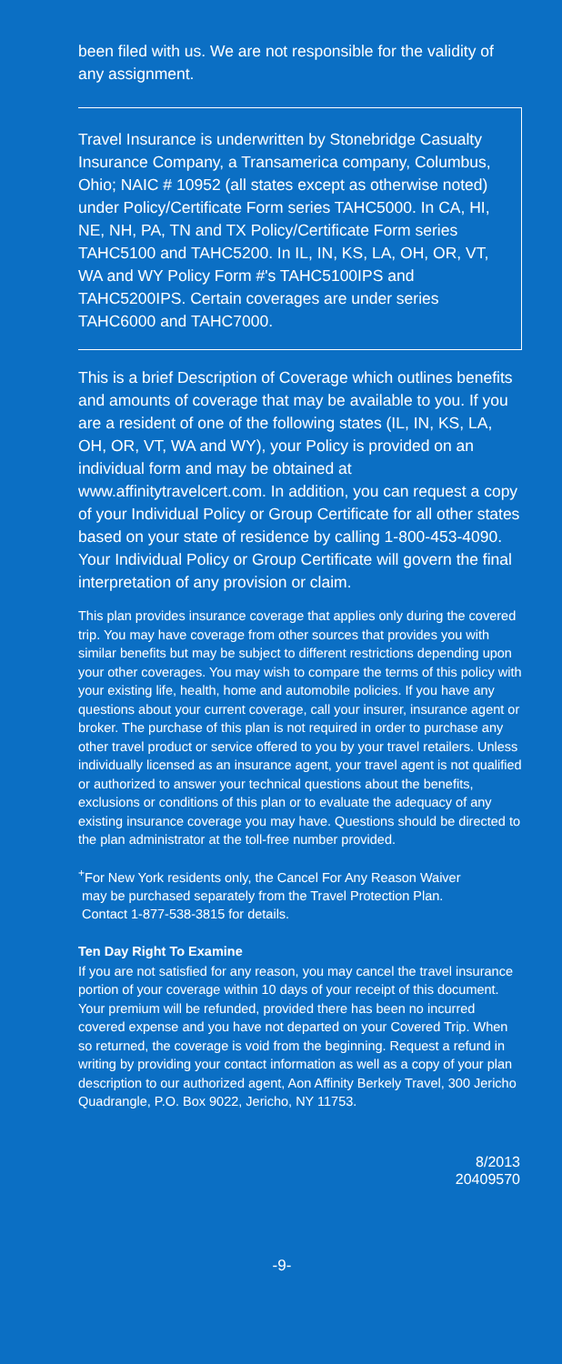been filed with us. We are not responsible for the validity of any assignment.
Travel Insurance is underwritten by Stonebridge Casualty Insurance Company, a Transamerica company, Columbus, Ohio; NAIC # 10952 (all states except as otherwise noted) under Policy/Certificate Form series TAHC5000. In CA, HI, NE, NH, PA, TN and TX Policy/Certificate Form series TAHC5100 and TAHC5200. In IL, IN, KS, LA, OH, OR, VT, WA and WY Policy Form #'s TAHC5100IPS and TAHC5200IPS. Certain coverages are under series TAHC6000 and TAHC7000.
This is a brief Description of Coverage which outlines benefits and amounts of coverage that may be available to you. If you are a resident of one of the following states (IL, IN, KS, LA, OH, OR, VT, WA and WY), your Policy is provided on an individual form and may be obtained at www.affinitytravelcert.com. In addition, you can request a copy of your Individual Policy or Group Certificate for all other states based on your state of residence by calling 1-800-453-4090. Your Individual Policy or Group Certificate will govern the final interpretation of any provision or claim.
This plan provides insurance coverage that applies only during the covered trip. You may have coverage from other sources that provides you with similar benefits but may be subject to different restrictions depending upon your other coverages. You may wish to compare the terms of this policy with your existing life, health, home and automobile policies. If you have any questions about your current coverage, call your insurer, insurance agent or broker. The purchase of this plan is not required in order to purchase any other travel product or service offered to you by your travel retailers. Unless individually licensed as an insurance agent, your travel agent is not qualified or authorized to answer your technical questions about the benefits, exclusions or conditions of this plan or to evaluate the adequacy of any existing insurance coverage you may have. Questions should be directed to the plan administrator at the toll-free number provided.
<sup>+</sup>For New York residents only, the Cancel For Any Reason Waiver
may be purchased separately from the Travel Protection Plan.
Contact 1-877-538-3815 for details.
Ten Day Right To Examine
If you are not satisfied for any reason, you may cancel the travel insurance portion of your coverage within 10 days of your receipt of this document. Your premium will be refunded, provided there has been no incurred covered expense and you have not departed on your Covered Trip. When so returned, the coverage is void from the beginning. Request a refund in writing by providing your contact information as well as a copy of your plan description to our authorized agent, Aon Affinity Berkely Travel, 300 Jericho Quadrangle, P.O. Box 9022, Jericho, NY 11753.
8/2013
20409570
-9-